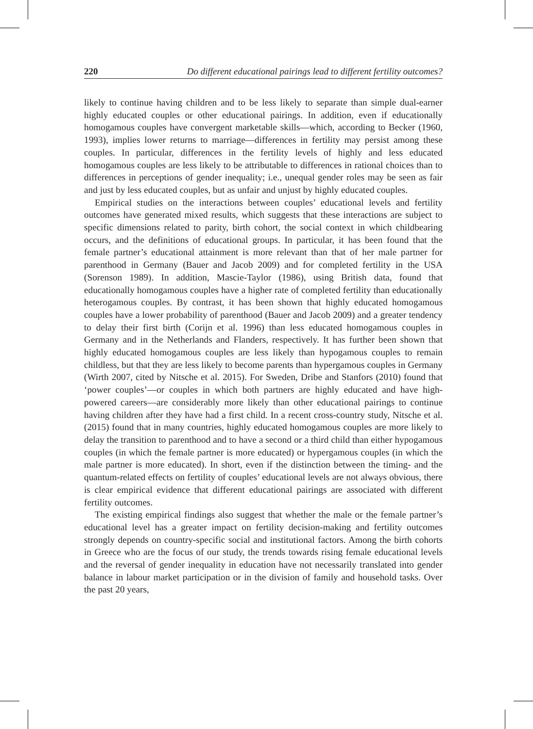220 Do different educational pairings lead to different fertility outcomes?
likely to continue having children and to be less likely to separate than simple dual-earner highly educated couples or other educational pairings. In addition, even if educationally homogamous couples have convergent marketable skills—which, according to Becker (1960, 1993), implies lower returns to marriage—differences in fertility may persist among these couples. In particular, differences in the fertility levels of highly and less educated homogamous couples are less likely to be attributable to differences in rational choices than to differences in perceptions of gender inequality; i.e., unequal gender roles may be seen as fair and just by less educated couples, but as unfair and unjust by highly educated couples.
Empirical studies on the interactions between couples’ educational levels and fertility outcomes have generated mixed results, which suggests that these interactions are subject to specific dimensions related to parity, birth cohort, the social context in which childbearing occurs, and the definitions of educational groups. In particular, it has been found that the female partner’s educational attainment is more relevant than that of her male partner for parenthood in Germany (Bauer and Jacob 2009) and for completed fertility in the USA (Sorenson 1989). In addition, Mascie-Taylor (1986), using British data, found that educationally homogamous couples have a higher rate of completed fertility than educationally heterogamous couples. By contrast, it has been shown that highly educated homogamous couples have a lower probability of parenthood (Bauer and Jacob 2009) and a greater tendency to delay their first birth (Corijn et al. 1996) than less educated homogamous couples in Germany and in the Netherlands and Flanders, respectively. It has further been shown that highly educated homogamous couples are less likely than hypogamous couples to remain childless, but that they are less likely to become parents than hypergamous couples in Germany (Wirth 2007, cited by Nitsche et al. 2015). For Sweden, Dribe and Stanfors (2010) found that ‘power couples’—or couples in which both partners are highly educated and have high-powered careers—are considerably more likely than other educational pairings to continue having children after they have had a first child. In a recent cross-country study, Nitsche et al. (2015) found that in many countries, highly educated homogamous couples are more likely to delay the transition to parenthood and to have a second or a third child than either hypogamous couples (in which the female partner is more educated) or hypergamous couples (in which the male partner is more educated). In short, even if the distinction between the timing- and the quantum-related effects on fertility of couples’ educational levels are not always obvious, there is clear empirical evidence that different educational pairings are associated with different fertility outcomes.
The existing empirical findings also suggest that whether the male or the female partner’s educational level has a greater impact on fertility decision-making and fertility outcomes strongly depends on country-specific social and institutional factors. Among the birth cohorts in Greece who are the focus of our study, the trends towards rising female educational levels and the reversal of gender inequality in education have not necessarily translated into gender balance in labour market participation or in the division of family and household tasks. Over the past 20 years,